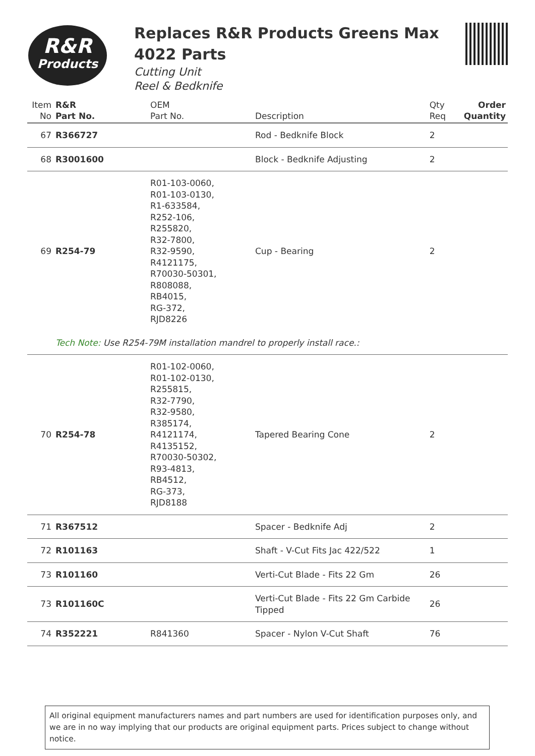R&R
Products
Replaces R&R Products Greens Max 4022 Parts
Cutting Unit
Reel & Bedknife
| Item No | R&R Part No. | OEM Part No. | Description | Qty Req | Order Quantity |
| --- | --- | --- | --- | --- | --- |
| 67 | R366727 | | Rod - Bedknife Block | 2 | |
| 68 | R3001600 | | Block - Bedknife Adjusting | 2 | |
| 69 | R254-79 | R01-103-0060, R01-103-0130, R1-633584, R252-106, R255820, R32-7800, R32-9590, R4121175, R70030-50301, R808088, RB4015, RG-372, RJD8226 | Cup - Bearing | 2 | |
| | Tech Note: Use R254-79M installation mandrel to properly install race.: | | | | |
| 70 | R254-78 | R01-102-0060, R01-102-0130, R255815, R32-7790, R32-9580, R385174, R4121174, R4135152, R70030-50302, R93-4813, RB4512, RG-373, RJD8188 | Tapered Bearing Cone | 2 | |
| 71 | R367512 | | Spacer - Bedknife Adj | 2 | |
| 72 | R101163 | | Shaft - V-Cut Fits Jac 422/522 | 1 | |
| 73 | R101160 | | Verti-Cut Blade - Fits 22 Gm | 26 | |
| 73 | R101160C | | Verti-Cut Blade - Fits 22 Gm Carbide Tipped | 26 | |
| 74 | R352221 | R841360 | Spacer - Nylon V-Cut Shaft | 76 | |
All original equipment manufacturers names and part numbers are used for identification purposes only, and we are in no way implying that our products are original equipment parts. Prices subject to change without notice.